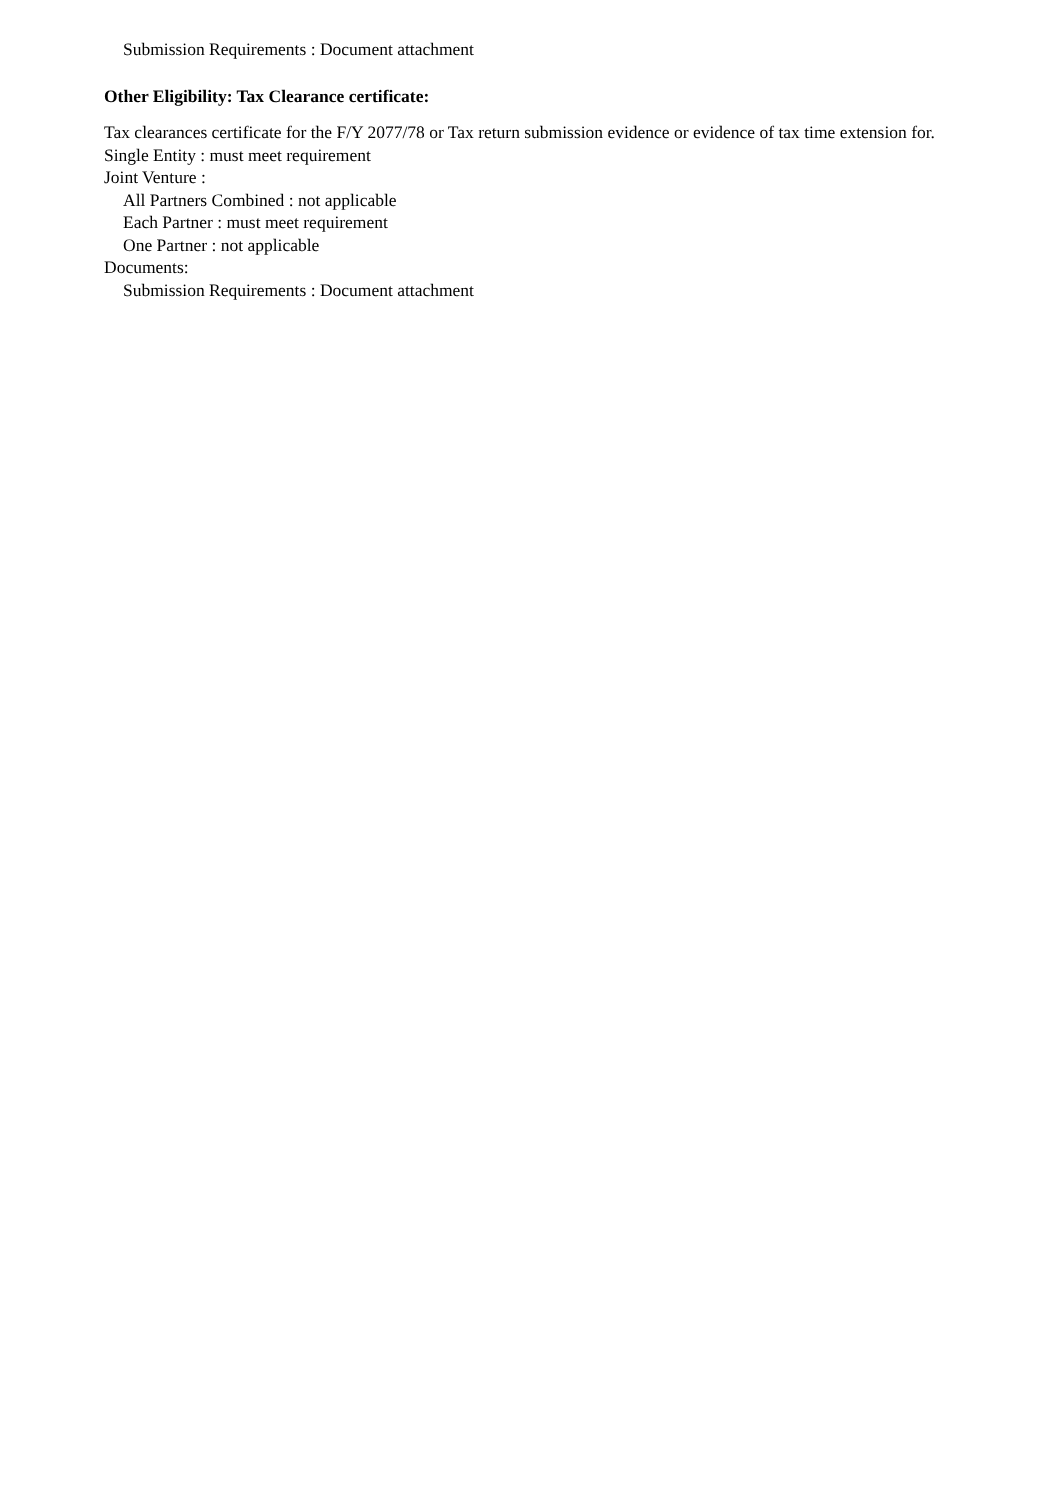Submission Requirements : Document attachment
Other Eligibility: Tax Clearance certificate:
Tax clearances certificate for the F/Y 2077/78 or Tax return submission evidence or evidence of tax time extension for.
Single Entity : must meet requirement
Joint Venture :
All Partners Combined : not applicable
Each Partner : must meet requirement
One Partner : not applicable
Documents:
Submission Requirements : Document attachment